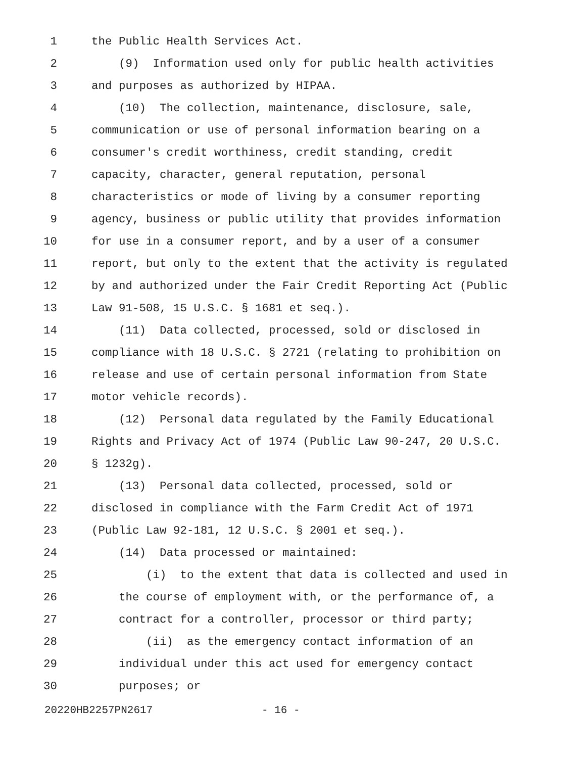1 the Public Health Services Act.
2 (9) Information used only for public health activities
3 and purposes as authorized by HIPAA.
4 (10) The collection, maintenance, disclosure, sale,
5 communication or use of personal information bearing on a
6 consumer's credit worthiness, credit standing, credit
7 capacity, character, general reputation, personal
8 characteristics or mode of living by a consumer reporting
9 agency, business or public utility that provides information
10 for use in a consumer report, and by a user of a consumer
11 report, but only to the extent that the activity is regulated
12 by and authorized under the Fair Credit Reporting Act (Public
13 Law 91-508, 15 U.S.C. § 1681 et seq.).
14 (11) Data collected, processed, sold or disclosed in
15 compliance with 18 U.S.C. § 2721 (relating to prohibition on
16 release and use of certain personal information from State
17 motor vehicle records).
18 (12) Personal data regulated by the Family Educational
19 Rights and Privacy Act of 1974 (Public Law 90-247, 20 U.S.C.
20 § 1232g).
21 (13) Personal data collected, processed, sold or
22 disclosed in compliance with the Farm Credit Act of 1971
23 (Public Law 92-181, 12 U.S.C. § 2001 et seq.).
24 (14) Data processed or maintained:
25 (i) to the extent that data is collected and used in
26 the course of employment with, or the performance of, a
27 contract for a controller, processor or third party;
28 (ii) as the emergency contact information of an
29 individual under this act used for emergency contact
30 purposes; or
20220HB2257PN2617 - 16 -